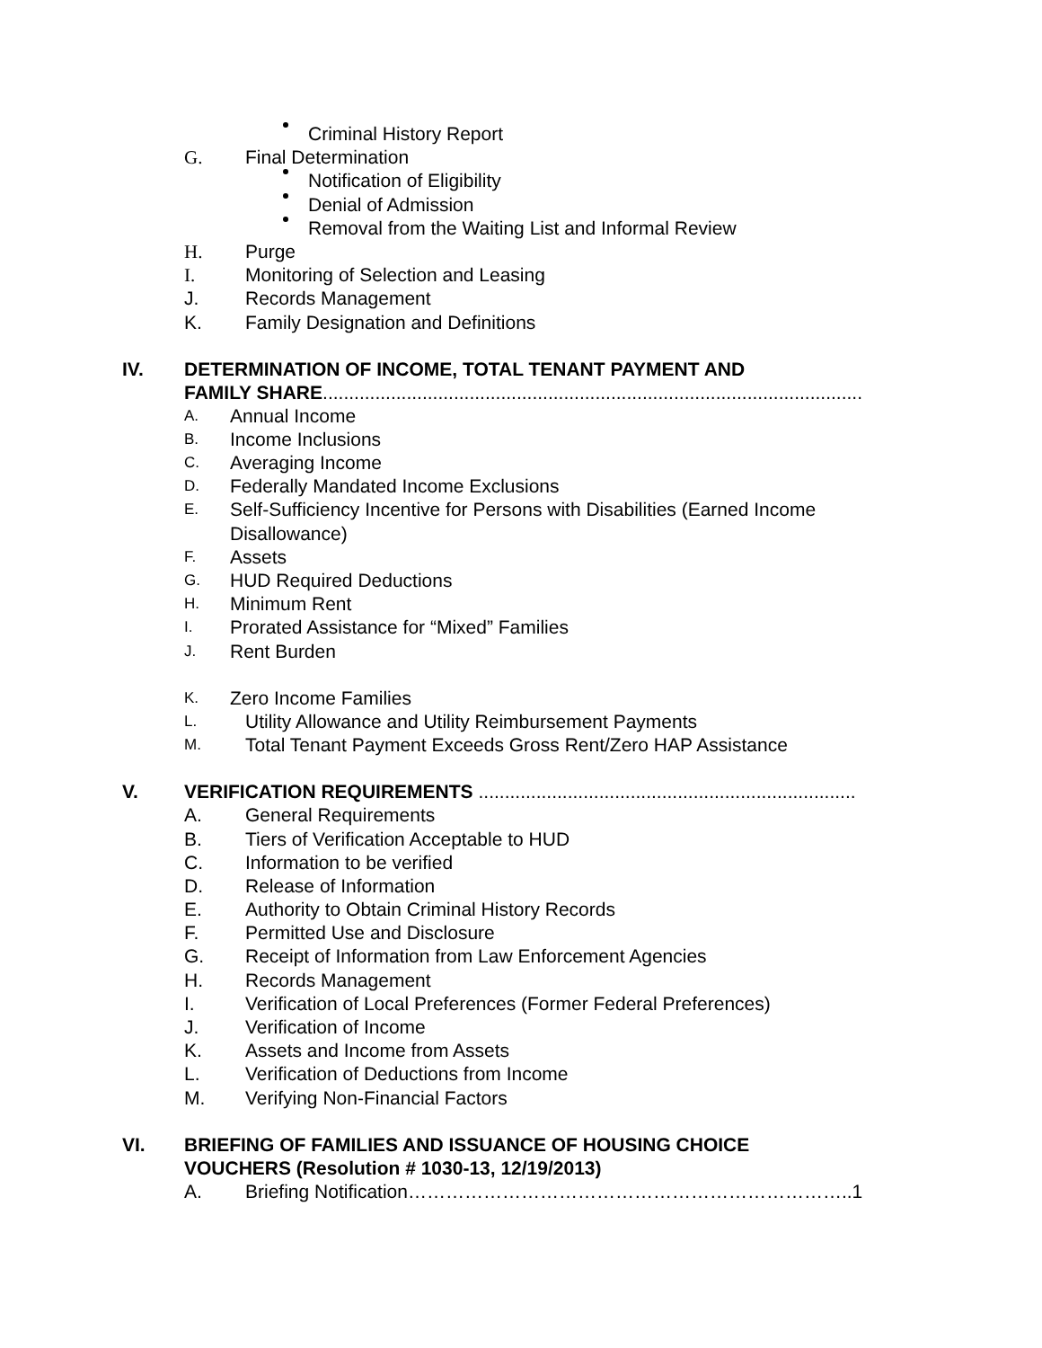Criminal History Report
G. Final Determination
Notification of Eligibility
Denial of Admission
Removal from the Waiting List and Informal Review
H. Purge
I. Monitoring of Selection and Leasing
J. Records Management
K. Family Designation and Definitions
IV. DETERMINATION OF INCOME, TOTAL TENANT PAYMENT AND
FAMILY SHARE.......................................................................................................
A. Annual Income
B. Income Inclusions
C. Averaging Income
D. Federally Mandated Income Exclusions
E. Self-Sufficiency Incentive for Persons with Disabilities (Earned Income
Disallowance)
F. Assets
G. HUD Required Deductions
H. Minimum Rent
I. Prorated Assistance for “Mixed” Families
J. Rent Burden
K. Zero Income Families
L. Utility Allowance and Utility Reimbursement Payments
M. Total Tenant Payment Exceeds Gross Rent/Zero HAP Assistance
V. VERIFICATION REQUIREMENTS ........................................................................
A. General Requirements
B. Tiers of Verification Acceptable to HUD
C. Information to be verified
D. Release of Information
E. Authority to Obtain Criminal History Records
F. Permitted Use and Disclosure
G. Receipt of Information from Law Enforcement Agencies
H. Records Management
I. Verification of Local Preferences (Former Federal Preferences)
J. Verification of Income
K. Assets and Income from Assets
L. Verification of Deductions from Income
M. Verifying Non-Financial Factors
VI. BRIEFING OF FAMILIES AND ISSUANCE OF HOUSING CHOICE
VOUCHERS (Resolution # 1030-13, 12/19/2013)
A. Briefing Notification……………………………………………………………..1